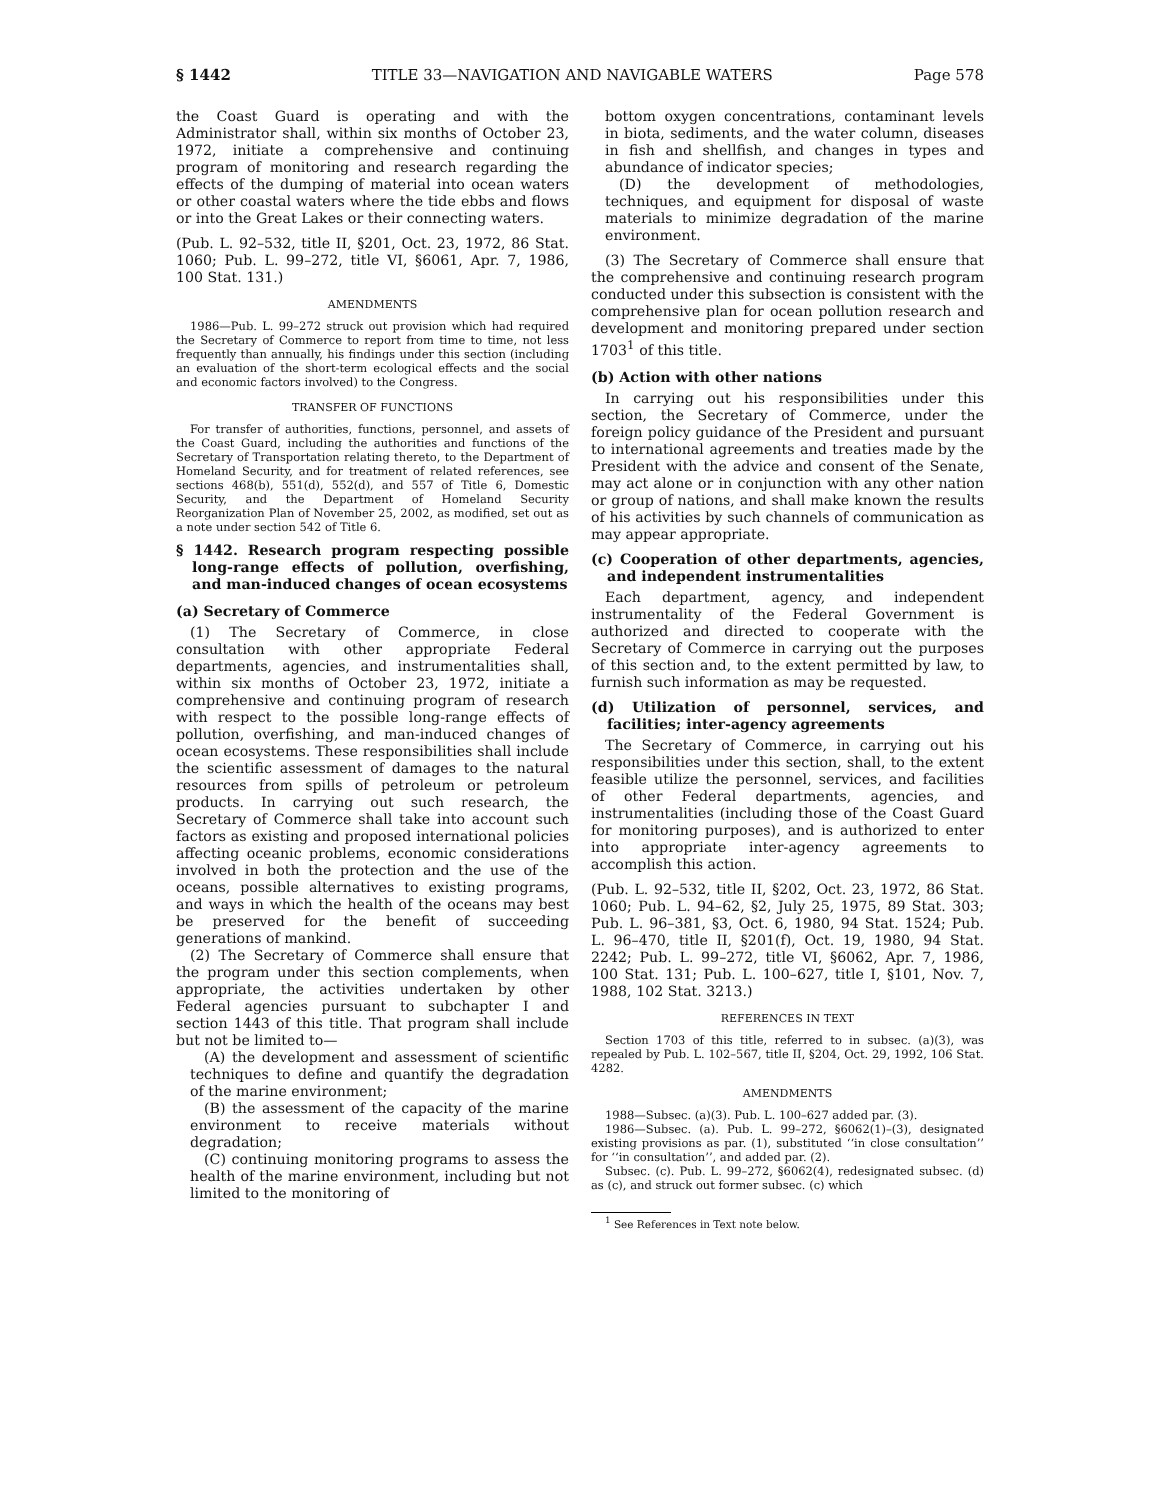§ 1442 TITLE 33—NAVIGATION AND NAVIGABLE WATERS Page 578
the Coast Guard is operating and with the Administrator shall, within six months of October 23, 1972, initiate a comprehensive and continuing program of monitoring and research regarding the effects of the dumping of material into ocean waters or other coastal waters where the tide ebbs and flows or into the Great Lakes or their connecting waters.
(Pub. L. 92–532, title II, §201, Oct. 23, 1972, 86 Stat. 1060; Pub. L. 99–272, title VI, §6061, Apr. 7, 1986, 100 Stat. 131.)
AMENDMENTS
1986—Pub. L. 99–272 struck out provision which had required the Secretary of Commerce to report from time to time, not less frequently than annually, his findings under this section (including an evaluation of the short-term ecological effects and the social and economic factors involved) to the Congress.
TRANSFER OF FUNCTIONS
For transfer of authorities, functions, personnel, and assets of the Coast Guard, including the authorities and functions of the Secretary of Transportation relating thereto, to the Department of Homeland Security, and for treatment of related references, see sections 468(b), 551(d), 552(d), and 557 of Title 6, Domestic Security, and the Department of Homeland Security Reorganization Plan of November 25, 2002, as modified, set out as a note under section 542 of Title 6.
§ 1442. Research program respecting possible long-range effects of pollution, overfishing, and man-induced changes of ocean ecosystems
(a) Secretary of Commerce
(1) The Secretary of Commerce, in close consultation with other appropriate Federal departments, agencies, and instrumentalities shall, within six months of October 23, 1972, initiate a comprehensive and continuing program of research with respect to the possible long-range effects of pollution, overfishing, and man-induced changes of ocean ecosystems. These responsibilities shall include the scientific assessment of damages to the natural resources from spills of petroleum or petroleum products. In carrying out such research, the Secretary of Commerce shall take into account such factors as existing and proposed international policies affecting oceanic problems, economic considerations involved in both the protection and the use of the oceans, possible alternatives to existing programs, and ways in which the health of the oceans may best be preserved for the benefit of succeeding generations of mankind.
(2) The Secretary of Commerce shall ensure that the program under this section complements, when appropriate, the activities undertaken by other Federal agencies pursuant to subchapter I and section 1443 of this title. That program shall include but not be limited to—
(A) the development and assessment of scientific techniques to define and quantify the degradation of the marine environment;
(B) the assessment of the capacity of the marine environment to receive materials without degradation;
(C) continuing monitoring programs to assess the health of the marine environment, including but not limited to the monitoring of
bottom oxygen concentrations, contaminant levels in biota, sediments, and the water column, diseases in fish and shellfish, and changes in types and abundance of indicator species;
(D) the development of methodologies, techniques, and equipment for disposal of waste materials to minimize degradation of the marine environment.
(3) The Secretary of Commerce shall ensure that the comprehensive and continuing research program conducted under this subsection is consistent with the comprehensive plan for ocean pollution research and development and monitoring prepared under section 1703<sup>1</sup> of this title.
(b) Action with other nations
In carrying out his responsibilities under this section, the Secretary of Commerce, under the foreign policy guidance of the President and pursuant to international agreements and treaties made by the President with the advice and consent of the Senate, may act alone or in conjunction with any other nation or group of nations, and shall make known the results of his activities by such channels of communication as may appear appropriate.
(c) Cooperation of other departments, agencies, and independent instrumentalities
Each department, agency, and independent instrumentality of the Federal Government is authorized and directed to cooperate with the Secretary of Commerce in carrying out the purposes of this section and, to the extent permitted by law, to furnish such information as may be requested.
(d) Utilization of personnel, services, and facilities; inter-agency agreements
The Secretary of Commerce, in carrying out his responsibilities under this section, shall, to the extent feasible utilize the personnel, services, and facilities of other Federal departments, agencies, and instrumentalities (including those of the Coast Guard for monitoring purposes), and is authorized to enter into appropriate inter-agency agreements to accomplish this action.
(Pub. L. 92–532, title II, §202, Oct. 23, 1972, 86 Stat. 1060; Pub. L. 94–62, §2, July 25, 1975, 89 Stat. 303; Pub. L. 96–381, §3, Oct. 6, 1980, 94 Stat. 1524; Pub. L. 96–470, title II, §201(f), Oct. 19, 1980, 94 Stat. 2242; Pub. L. 99–272, title VI, §6062, Apr. 7, 1986, 100 Stat. 131; Pub. L. 100–627, title I, §101, Nov. 7, 1988, 102 Stat. 3213.)
REFERENCES IN TEXT
Section 1703 of this title, referred to in subsec. (a)(3), was repealed by Pub. L. 102–567, title II, §204, Oct. 29, 1992, 106 Stat. 4282.
AMENDMENTS
1988—Subsec. (a)(3). Pub. L. 100–627 added par. (3).
1986—Subsec. (a). Pub. L. 99–272, §6062(1)–(3), designated existing provisions as par. (1), substituted ‘‘in close consultation’’ for ‘‘in consultation’’, and added par. (2).
Subsec. (c). Pub. L. 99–272, §6062(4), redesignated subsec. (d) as (c), and struck out former subsec. (c) which
<sup>1</sup> See References in Text note below.